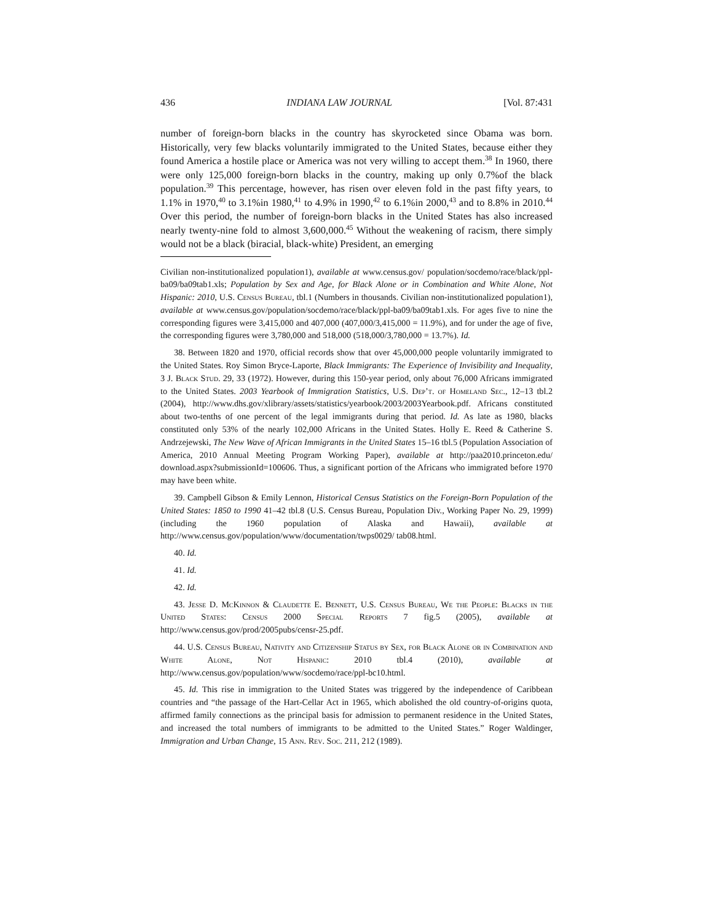436 INDIANA LAW JOURNAL [Vol. 87:431
number of foreign-born blacks in the country has skyrocketed since Obama was born. Historically, very few blacks voluntarily immigrated to the United States, because either they found America a hostile place or America was not very willing to accept them.<sup>38</sup> In 1960, there were only 125,000 foreign-born blacks in the country, making up only 0.7%of the black population.<sup>39</sup> This percentage, however, has risen over eleven fold in the past fifty years, to 1.1% in 1970,<sup>40</sup> to 3.1%in 1980,<sup>41</sup> to 4.9% in 1990,<sup>42</sup> to 6.1%in 2000,<sup>43</sup> and to 8.8% in 2010.<sup>44</sup> Over this period, the number of foreign-born blacks in the United States has also increased nearly twenty-nine fold to almost 3,600,000.<sup>45</sup> Without the weakening of racism, there simply would not be a black (biracial, black-white) President, an emerging
Civilian non-institutionalized population1), available at www.census.gov/ population/socdemo/race/black/ppl-ba09/ba09tab1.xls; Population by Sex and Age, for Black Alone or in Combination and White Alone, Not Hispanic: 2010, U.S. Census Bureau, tbl.1 (Numbers in thousands. Civilian non-institutionalized population1), available at www.census.gov/population/socdemo/race/black/ppl-ba09/ba09tab1.xls. For ages five to nine the corresponding figures were 3,415,000 and 407,000 (407,000/3,415,000 = 11.9%), and for under the age of five, the corresponding figures were 3,780,000 and 518,000 (518,000/3,780,000 = 13.7%). Id.
38. Between 1820 and 1970, official records show that over 45,000,000 people voluntarily immigrated to the United States. Roy Simon Bryce-Laporte, Black Immigrants: The Experience of Invisibility and Inequality, 3 J. Black Stud. 29, 33 (1972). However, during this 150-year period, only about 76,000 Africans immigrated to the United States. 2003 Yearbook of Immigration Statistics, U.S. Dep’t. of Homeland Sec., 12–13 tbl.2 (2004), http://www.dhs.gov/xlibrary/assets/statistics/yearbook/2003/2003Yearbook.pdf. Africans constituted about two-tenths of one percent of the legal immigrants during that period. Id. As late as 1980, blacks constituted only 53% of the nearly 102,000 Africans in the United States. Holly E. Reed & Catherine S. Andrzejewski, The New Wave of African Immigrants in the United States 15–16 tbl.5 (Population Association of America, 2010 Annual Meeting Program Working Paper), available at http://paa2010.princeton.edu/ download.aspx?submissionId=100606. Thus, a significant portion of the Africans who immigrated before 1970 may have been white.
39. Campbell Gibson & Emily Lennon, Historical Census Statistics on the Foreign-Born Population of the United States: 1850 to 1990 41–42 tbl.8 (U.S. Census Bureau, Population Div., Working Paper No. 29, 1999) (including the 1960 population of Alaska and Hawaii), available at http://www.census.gov/population/www/documentation/twps0029/ tab08.html.
40. Id.
41. Id.
42. Id.
43. Jesse D. McKinnon & Claudette E. Bennett, U.S. Census Bureau, We the People: Blacks in the United States: Census 2000 Special Reports 7 fig.5 (2005), available at http://www.census.gov/prod/2005pubs/censr-25.pdf.
44. U.S. Census Bureau, Nativity and Citizenship Status by Sex, for Black Alone or in Combination and White Alone, Not Hispanic: 2010 tbl.4 (2010), available at http://www.census.gov/population/www/socdemo/race/ppl-bc10.html.
45. Id. This rise in immigration to the United States was triggered by the independence of Caribbean countries and “the passage of the Hart-Cellar Act in 1965, which abolished the old country-of-origins quota, affirmed family connections as the principal basis for admission to permanent residence in the United States, and increased the total numbers of immigrants to be admitted to the United States.” Roger Waldinger, Immigration and Urban Change, 15 Ann. Rev. Soc. 211, 212 (1989).